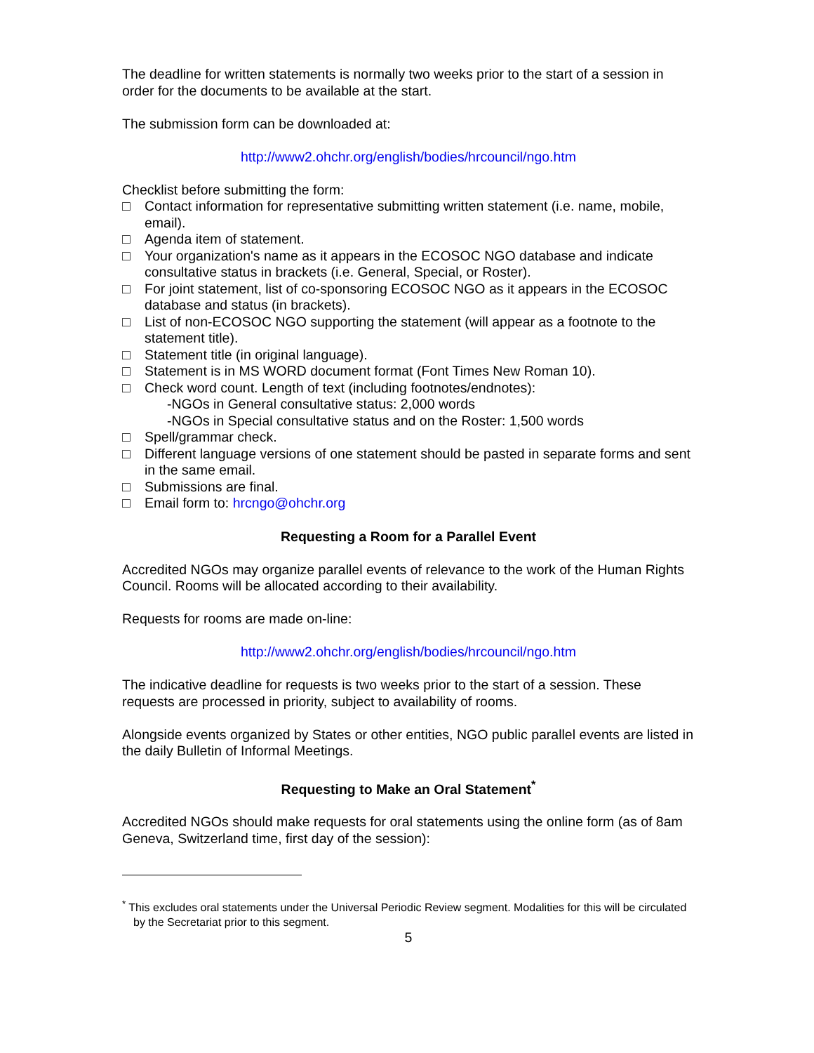The deadline for written statements is normally two weeks prior to the start of a session in order for the documents to be available at the start.
The submission form can be downloaded at:
http://www2.ohchr.org/english/bodies/hrcouncil/ngo.htm
Checklist before submitting the form:
□ Contact information for representative submitting written statement (i.e. name, mobile, email).
□ Agenda item of statement.
□ Your organization's name as it appears in the ECOSOC NGO database and indicate consultative status in brackets (i.e. General, Special, or Roster).
□ For joint statement, list of co-sponsoring ECOSOC NGO as it appears in the ECOSOC database and status (in brackets).
□ List of non-ECOSOC NGO supporting the statement (will appear as a footnote to the statement title).
□ Statement title (in original language).
□ Statement is in MS WORD document format (Font Times New Roman 10).
□ Check word count. Length of text (including footnotes/endnotes):
-NGOs in General consultative status: 2,000 words
-NGOs in Special consultative status and on the Roster: 1,500 words
□ Spell/grammar check.
□ Different language versions of one statement should be pasted in separate forms and sent in the same email.
□ Submissions are final.
□ Email form to: hrcngo@ohchr.org
Requesting a Room for a Parallel Event
Accredited NGOs may organize parallel events of relevance to the work of the Human Rights Council. Rooms will be allocated according to their availability.
Requests for rooms are made on-line:
http://www2.ohchr.org/english/bodies/hrcouncil/ngo.htm
The indicative deadline for requests is two weeks prior to the start of a session. These requests are processed in priority, subject to availability of rooms.
Alongside events organized by States or other entities, NGO public parallel events are listed in the daily Bulletin of Informal Meetings.
Requesting to Make an Oral Statement<sup>*</sup>
Accredited NGOs should make requests for oral statements using the online form (as of 8am Geneva, Switzerland time, first day of the session):
<sup>*</sup> This excludes oral statements under the Universal Periodic Review segment. Modalities for this will be circulated by the Secretariat prior to this segment.
5